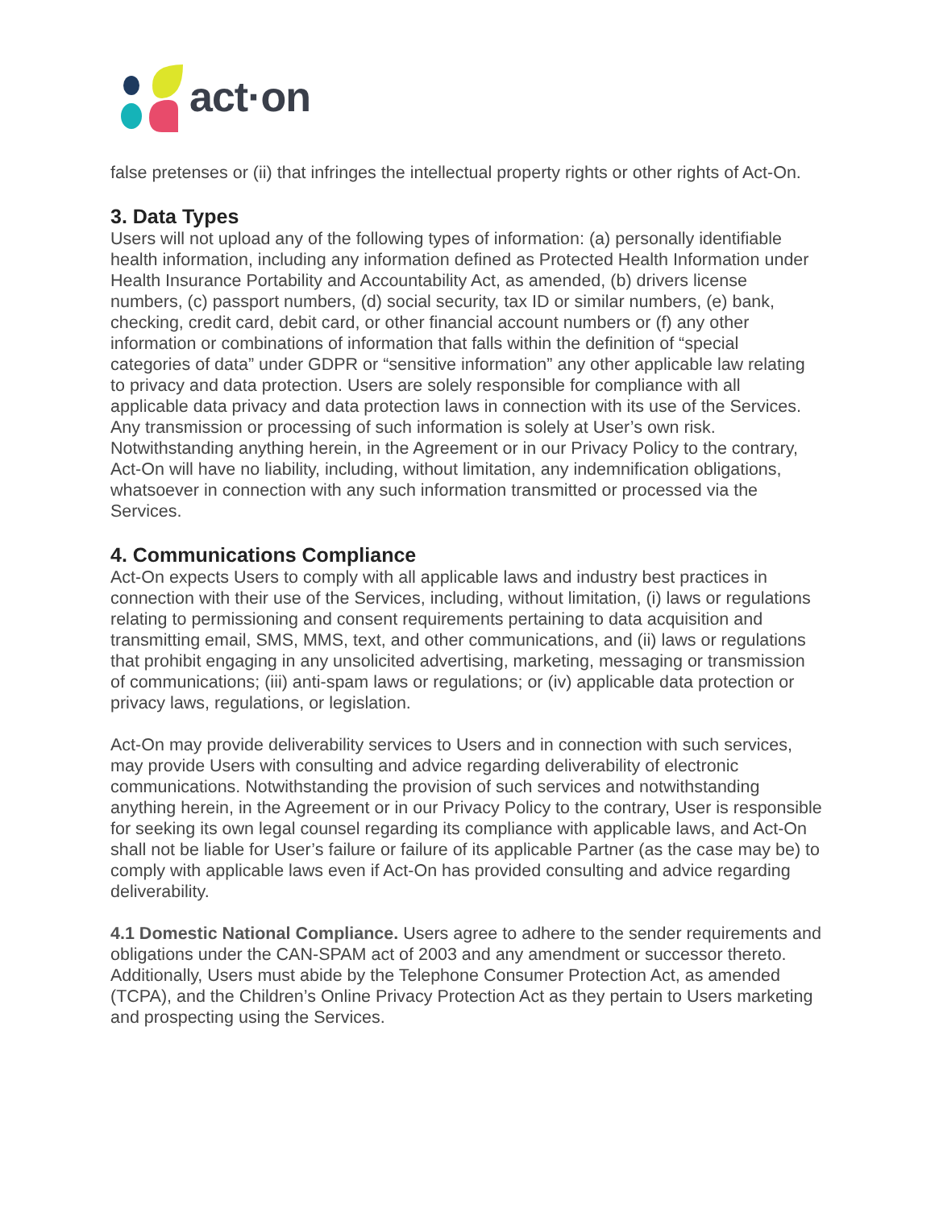act·on
false pretenses or (ii) that infringes the intellectual property rights or other rights of Act-On.
3. Data Types
Users will not upload any of the following types of information: (a) personally identifiable health information, including any information defined as Protected Health Information under Health Insurance Portability and Accountability Act, as amended, (b) drivers license numbers, (c) passport numbers, (d) social security, tax ID or similar numbers, (e) bank, checking, credit card, debit card, or other financial account numbers or (f) any other information or combinations of information that falls within the definition of “special categories of data” under GDPR or “sensitive information” any other applicable law relating to privacy and data protection. Users are solely responsible for compliance with all applicable data privacy and data protection laws in connection with its use of the Services. Any transmission or processing of such information is solely at User’s own risk. Notwithstanding anything herein, in the Agreement or in our Privacy Policy to the contrary, Act-On will have no liability, including, without limitation, any indemnification obligations, whatsoever in connection with any such information transmitted or processed via the Services.
4. Communications Compliance
Act-On expects Users to comply with all applicable laws and industry best practices in connection with their use of the Services, including, without limitation, (i) laws or regulations relating to permissioning and consent requirements pertaining to data acquisition and transmitting email, SMS, MMS, text, and other communications, and (ii) laws or regulations that prohibit engaging in any unsolicited advertising, marketing, messaging or transmission of communications; (iii) anti-spam laws or regulations; or (iv) applicable data protection or privacy laws, regulations, or legislation.
Act-On may provide deliverability services to Users and in connection with such services, may provide Users with consulting and advice regarding deliverability of electronic communications. Notwithstanding the provision of such services and notwithstanding anything herein, in the Agreement or in our Privacy Policy to the contrary, User is responsible for seeking its own legal counsel regarding its compliance with applicable laws, and Act-On shall not be liable for User’s failure or failure of its applicable Partner (as the case may be) to comply with applicable laws even if Act-On has provided consulting and advice regarding deliverability.
4.1 Domestic National Compliance. Users agree to adhere to the sender requirements and obligations under the CAN-SPAM act of 2003 and any amendment or successor thereto. Additionally, Users must abide by the Telephone Consumer Protection Act, as amended (TCPA), and the Children’s Online Privacy Protection Act as they pertain to Users marketing and prospecting using the Services.